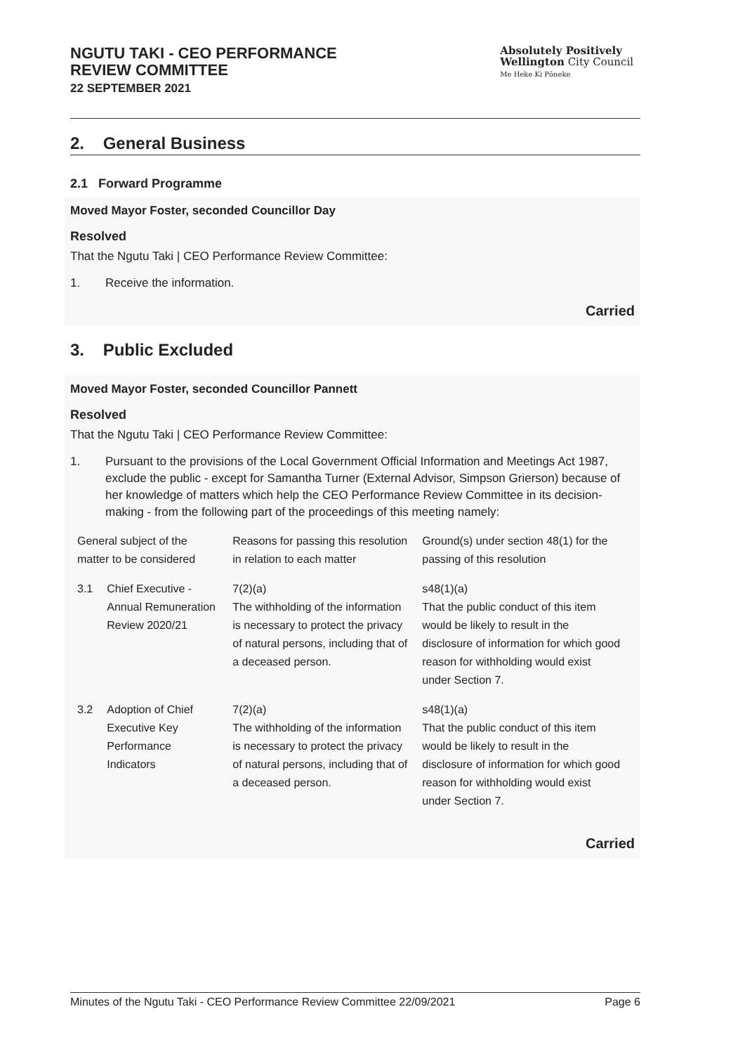NGUTU TAKI - CEO PERFORMANCE
REVIEW COMMITTEE
22 SEPTEMBER 2021
Absolutely Positively
Wellington City Council
Me Heke Ki Pōneke
2. General Business
2.1 Forward Programme
Moved Mayor Foster, seconded Councillor Day
Resolved
That the Ngutu Taki | CEO Performance Review Committee:
1. Receive the information.
Carried
3. Public Excluded
Moved Mayor Foster, seconded Councillor Pannett
Resolved
That the Ngutu Taki | CEO Performance Review Committee:
1. Pursuant to the provisions of the Local Government Official Information and Meetings Act 1987, exclude the public - except for Samantha Turner (External Advisor, Simpson Grierson) because of her knowledge of matters which help the CEO Performance Review Committee in its decision-making - from the following part of the proceedings of this meeting namely:
| General subject of the matter to be considered | | Reasons for passing this resolution in relation to each matter | Ground(s) under section 48(1) for the passing of this resolution |
| --- | --- | --- | --- |
| 3.1 | Chief Executive - Annual Remuneration Review 2020/21 | 7(2)(a) The withholding of the information is necessary to protect the privacy of natural persons, including that of a deceased person. | s48(1)(a) That the public conduct of this item would be likely to result in the disclosure of information for which good reason for withholding would exist under Section 7. |
| 3.2 | Adoption of Chief Executive Key Performance Indicators | 7(2)(a) The withholding of the information is necessary to protect the privacy of natural persons, including that of a deceased person. | s48(1)(a) That the public conduct of this item would be likely to result in the disclosure of information for which good reason for withholding would exist under Section 7. |
Carried
Minutes of the Ngutu Taki - CEO Performance Review Committee 22/09/2021 Page 6